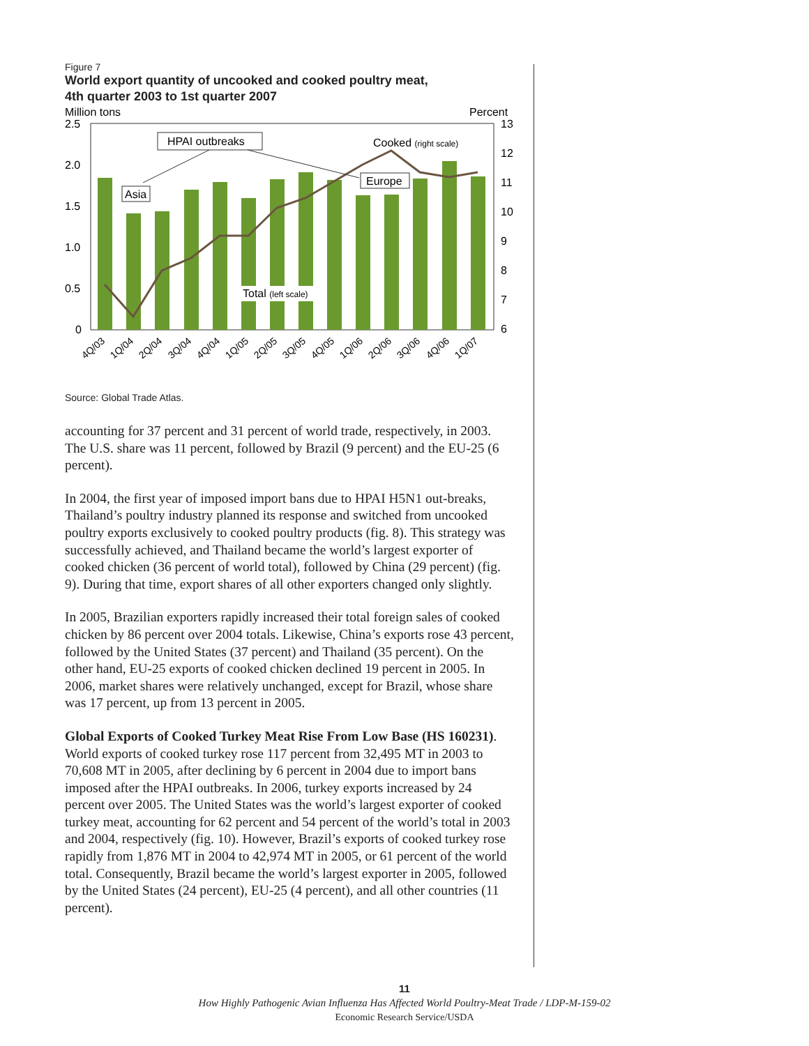Figure 7
World export quantity of uncooked and cooked poultry meat,
4th quarter 2003 to 1st quarter 2007
Million tons
Percent
2.5
2.0
1.5
1.0
0.5
0
13
12
11
10
9
8
7
6
Total (left scale)
Cooked (right scale)
HPAI outbreaks
Asia
Europe
4Q/03
1Q/04
2Q/04
3Q/04
4Q/04
1Q/05
2Q/05
3Q/05
4Q/05
1Q/06
2Q/06
3Q/06
4Q/06
1Q/07
Source: Global Trade Atlas.
accounting for 37 percent and 31 percent of world trade, respectively, in 2003. The U.S. share was 11 percent, followed by Brazil (9 percent) and the EU-25 (6 percent).
In 2004, the first year of imposed import bans due to HPAI H5N1 out-breaks, Thailand’s poultry industry planned its response and switched from uncooked poultry exports exclusively to cooked poultry products (fig. 8). This strategy was successfully achieved, and Thailand became the world’s largest exporter of cooked chicken (36 percent of world total), followed by China (29 percent) (fig. 9). During that time, export shares of all other exporters changed only slightly.
In 2005, Brazilian exporters rapidly increased their total foreign sales of cooked chicken by 86 percent over 2004 totals. Likewise, China’s exports rose 43 percent, followed by the United States (37 percent) and Thailand (35 percent). On the other hand, EU-25 exports of cooked chicken declined 19 percent in 2005. In 2006, market shares were relatively unchanged, except for Brazil, whose share was 17 percent, up from 13 percent in 2005.
Global Exports of Cooked Turkey Meat Rise From Low Base (HS 160231). World exports of cooked turkey rose 117 percent from 32,495 MT in 2003 to 70,608 MT in 2005, after declining by 6 percent in 2004 due to import bans imposed after the HPAI outbreaks. In 2006, turkey exports increased by 24 percent over 2005. The United States was the world’s largest exporter of cooked turkey meat, accounting for 62 percent and 54 percent of the world’s total in 2003 and 2004, respectively (fig. 10). However, Brazil’s exports of cooked turkey rose rapidly from 1,876 MT in 2004 to 42,974 MT in 2005, or 61 percent of the world total. Consequently, Brazil became the world’s largest exporter in 2005, followed by the United States (24 percent), EU-25 (4 percent), and all other countries (11 percent).
11
How Highly Pathogenic Avian Influenza Has Affected World Poultry-Meat Trade / LDP-M-159-02
Economic Research Service/USDA